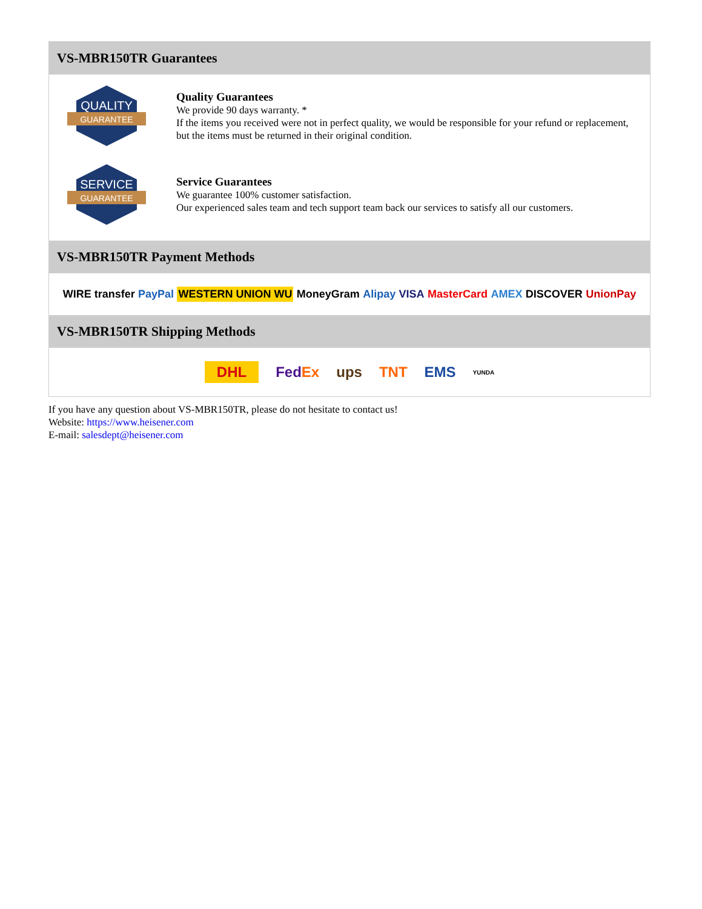VS-MBR150TR Guarantees
QUALITY
GUARANTEE
Quality Guarantees
We provide 90 days warranty. *
If the items you received were not in perfect quality, we would be responsible for your refund or replacement, but the items must be returned in their original condition.
SERVICE
GUARANTEE
Service Guarantees
We guarantee 100% customer satisfaction.
Our experienced sales team and tech support team back our services to satisfy all our customers.
VS-MBR150TR Payment Methods
WIRE transfer PayPal WESTERN UNION WU MoneyGram Alipay VISA MasterCard AMEX DISCOVER UnionPay
VS-MBR150TR Shipping Methods
DHL FedEx ups TNT EMS YUNDA
If you have any question about VS-MBR150TR, please do not hesitate to contact us!
Website: https://www.heisener.com
E-mail: salesdept@heisener.com